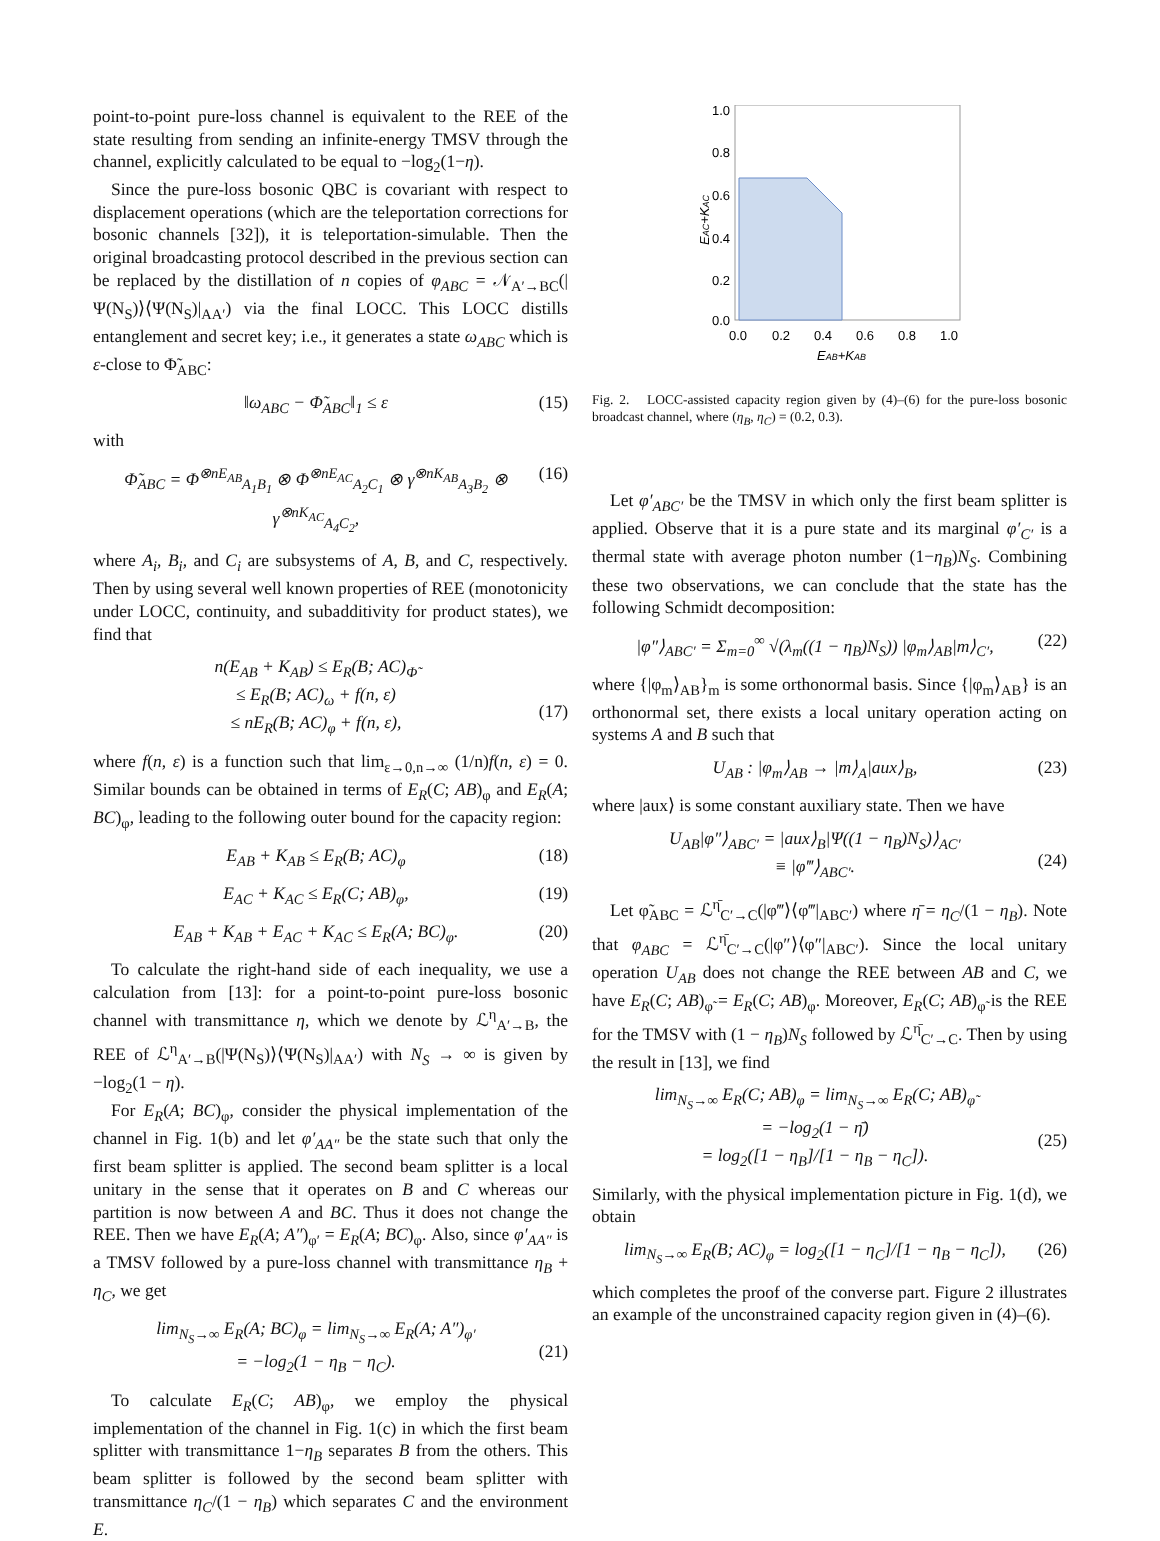point-to-point pure-loss channel is equivalent to the REE of the state resulting from sending an infinite-energy TMSV through the channel, explicitly calculated to be equal to −log<sub>2</sub>(1−η).
Since the pure-loss bosonic QBC is covariant with respect to displacement operations (which are the teleportation corrections for bosonic channels [32]), it is teleportation-simulable. Then the original broadcasting protocol described in the previous section can be replaced by the distillation of n copies of φ<sub>ABC</sub> = 𝒩<sub>A′→BC</sub>(|Ψ(N<sub>S</sub>)⟩⟨Ψ(N<sub>S</sub>)|<sub>AA′</sub>) via the final LOCC. This LOCC distills entanglement and secret key; i.e., it generates a state ω<sub>ABC</sub> which is ε-close to Φ̃<sub>ABC</sub>:
‖ω<sub>ABC</sub> − Φ̃<sub>ABC</sub>‖<sub>1</sub> ≤ ε (15)
with
Φ̃<sub>ABC</sub> = Φ<sup>⊗nE<sub>AB</sub></sup><sub>A<sub>1</sub>B<sub>1</sub></sub> ⊗ Φ<sup>⊗nE<sub>AC</sub></sup><sub>A<sub>2</sub>C<sub>1</sub></sub> ⊗ γ<sup>⊗nK<sub>AB</sub></sup><sub>A<sub>3</sub>B<sub>2</sub></sub> ⊗ γ<sup>⊗nK<sub>AC</sub></sup><sub>A<sub>4</sub>C<sub>2</sub></sub>, (16)
where A<sub>i</sub>, B<sub>i</sub>, and C<sub>i</sub> are subsystems of A, B, and C, respectively. Then by using several well known properties of REE (monotonicity under LOCC, continuity, and subadditivity for product states), we find that
n(E<sub>AB</sub> + K<sub>AB</sub>) ≤ E<sub>R</sub>(B; AC)<sub>Φ̃</sub>
≤ E<sub>R</sub>(B; AC)<sub>ω</sub> + f(n, ε)
≤ nE<sub>R</sub>(B; AC)<sub>φ</sub> + f(n, ε),
(17)
where f(n, ε) is a function such that lim<sub>ε→0,n→∞</sub> (1/n)f(n, ε) = 0. Similar bounds can be obtained in terms of E<sub>R</sub>(C; AB)<sub>φ</sub> and E<sub>R</sub>(A; BC)<sub>φ</sub>, leading to the following outer bound for the capacity region:
E<sub>AB</sub> + K<sub>AB</sub> ≤ E<sub>R</sub>(B; AC)<sub>φ</sub> (18)
E<sub>AC</sub> + K<sub>AC</sub> ≤ E<sub>R</sub>(C; AB)<sub>φ</sub>, (19)
E<sub>AB</sub> + K<sub>AB</sub> + E<sub>AC</sub> + K<sub>AC</sub> ≤ E<sub>R</sub>(A; BC)<sub>φ</sub>. (20)
To calculate the right-hand side of each inequality, we use a calculation from [13]: for a point-to-point pure-loss bosonic channel with transmittance η, which we denote by ℒ<sup>η</sup><sub>A′→B</sub>, the REE of ℒ<sup>η</sup><sub>A′→B</sub>(|Ψ(N<sub>S</sub>)⟩⟨Ψ(N<sub>S</sub>)|<sub>AA′</sub>) with N<sub>S</sub> → ∞ is given by −log<sub>2</sub>(1 − η).
For E<sub>R</sub>(A; BC)<sub>φ</sub>, consider the physical implementation of the channel in Fig. 1(b) and let φ′<sub>AA″</sub> be the state such that only the first beam splitter is applied. The second beam splitter is a local unitary in the sense that it operates on B and C whereas our partition is now between A and BC. Thus it does not change the REE. Then we have E<sub>R</sub>(A; A″)<sub>φ′</sub> = E<sub>R</sub>(A; BC)<sub>φ</sub>. Also, since φ′<sub>AA″</sub> is a TMSV followed by a pure-loss channel with transmittance η<sub>B</sub> + η<sub>C</sub>, we get
lim<sub>N<sub>S</sub>→∞</sub> E<sub>R</sub>(A; BC)<sub>φ</sub> = lim<sub>N<sub>S</sub>→∞</sub> E<sub>R</sub>(A; A″)<sub>φ′</sub>
= −log<sub>2</sub>(1 − η<sub>B</sub> − η<sub>C</sub>).
(21)
To calculate E<sub>R</sub>(C; AB)<sub>φ</sub>, we employ the physical implementation of the channel in Fig. 1(c) in which the first beam splitter with transmittance 1−η<sub>B</sub> separates B from the others. This beam splitter is followed by the second beam splitter with transmittance η<sub>C</sub>/(1 − η<sub>B</sub>) which separates C and the environment E.
1.0
0.8
0.6
0.4
0.2
0.0
0.0
0.2
0.4
0.6
0.8
1.0
EAB+KAB
EAC+KAC
Fig. 2. LOCC-assisted capacity region given by (4)–(6) for the pure-loss bosonic broadcast channel, where (η<sub>B</sub>, η<sub>C</sub>) = (0.2, 0.3).
Let φ′<sub>ABC′</sub> be the TMSV in which only the first beam splitter is applied. Observe that it is a pure state and its marginal φ′<sub>C′</sub> is a thermal state with average photon number (1−η<sub>B</sub>)N<sub>S</sub>. Combining these two observations, we can conclude that the state has the following Schmidt decomposition:
|φ″⟩<sub>ABC′</sub> = Σ<sub>m=0</sub><sup>∞</sup> √(λ<sub>m</sub>((1 − η<sub>B</sub>)N<sub>S</sub>)) |φ<sub>m</sub>⟩<sub>AB</sub>|m⟩<sub>C′</sub>, (22)
where {|φ<sub>m</sub>⟩<sub>AB</sub>}<sub>m</sub> is some orthonormal basis. Since {|φ<sub>m</sub>⟩<sub>AB</sub>} is an orthonormal set, there exists a local unitary operation acting on systems A and B such that
U<sub>AB</sub> : |φ<sub>m</sub>⟩<sub>AB</sub> → |m⟩<sub>A</sub>|aux⟩<sub>B</sub>, (23)
where |aux⟩ is some constant auxiliary state. Then we have
U<sub>AB</sub>|φ″⟩<sub>ABC′</sub> = |aux⟩<sub>B</sub>|Ψ((1 − η<sub>B</sub>)N<sub>S</sub>)⟩<sub>AC′</sub>
≡ |φ‴⟩<sub>ABC′</sub>.
(24)
Let φ̃<sub>ABC</sub> = ℒ<sup>η̄</sup><sub>C′→C</sub>(|φ‴⟩⟨φ‴|<sub>ABC′</sub>) where η̄ = η<sub>C</sub>/(1 − η<sub>B</sub>). Note that φ<sub>ABC</sub> = ℒ<sup>η̄</sup><sub>C′→C</sub>(|φ″⟩⟨φ″|<sub>ABC′</sub>). Since the local unitary operation U<sub>AB</sub> does not change the REE between AB and C, we have E<sub>R</sub>(C; AB)<sub>φ̃</sub> = E<sub>R</sub>(C; AB)<sub>φ</sub>. Moreover, E<sub>R</sub>(C; AB)<sub>φ̃</sub> is the REE for the TMSV with (1 − η<sub>B</sub>)N<sub>S</sub> followed by ℒ<sup>η̄</sup><sub>C′→C</sub>. Then by using the result in [13], we find
lim<sub>N<sub>S</sub>→∞</sub> E<sub>R</sub>(C; AB)<sub>φ</sub> = lim<sub>N<sub>S</sub>→∞</sub> E<sub>R</sub>(C; AB)<sub>φ̃</sub>
= −log<sub>2</sub>(1 − η̄)
= log<sub>2</sub>([1 − η<sub>B</sub>]/[1 − η<sub>B</sub> − η<sub>C</sub>]).
(25)
Similarly, with the physical implementation picture in Fig. 1(d), we obtain
lim<sub>N<sub>S</sub>→∞</sub> E<sub>R</sub>(B; AC)<sub>φ</sub> = log<sub>2</sub>([1 − η<sub>C</sub>]/[1 − η<sub>B</sub> − η<sub>C</sub>]), (26)
which completes the proof of the converse part. Figure 2 illustrates an example of the unconstrained capacity region given in (4)–(6).